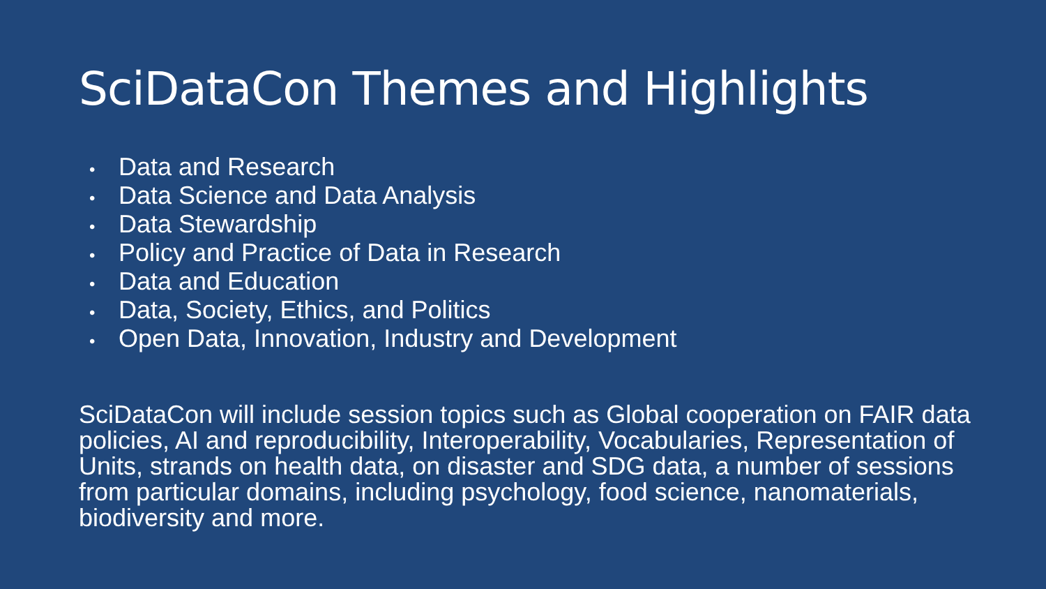SciDataCon Themes and Highlights
• Data and Research
• Data Science and Data Analysis
• Data Stewardship
• Policy and Practice of Data in Research
• Data and Education
• Data, Society, Ethics, and Politics
• Open Data, Innovation, Industry and Development
SciDataCon will include session topics such as Global cooperation on FAIR data policies, AI and reproducibility, Interoperability, Vocabularies, Representation of Units, strands on health data, on disaster and SDG data, a number of sessions from particular domains, including psychology, food science, nanomaterials, biodiversity and more.